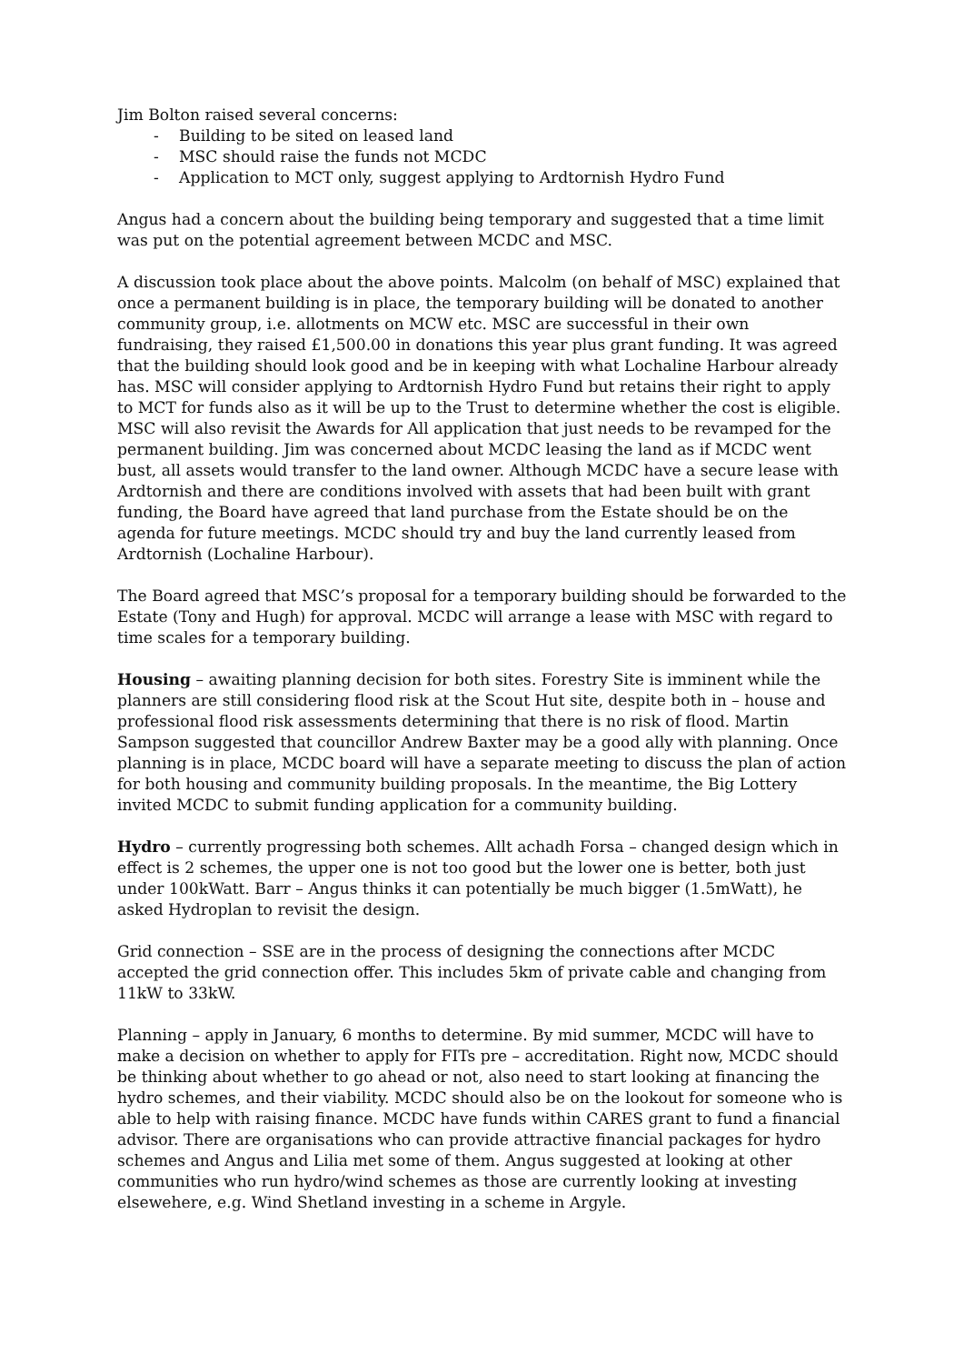Jim Bolton raised several concerns:
- Building to be sited on leased land
- MSC should raise the funds not MCDC
- Application to MCT only, suggest applying to Ardtornish Hydro Fund
Angus had a concern about the building being temporary and suggested that a time limit was put on the potential agreement between MCDC and MSC.
A discussion took place about the above points. Malcolm (on behalf of MSC) explained that once a permanent building is in place, the temporary building will be donated to another community group, i.e. allotments on MCW etc. MSC are successful in their own fundraising, they raised £1,500.00 in donations this year plus grant funding. It was agreed that the building should look good and be in keeping with what Lochaline Harbour already has. MSC will consider applying to Ardtornish Hydro Fund but retains their right to apply to MCT for funds also as it will be up to the Trust to determine whether the cost is eligible. MSC will also revisit the Awards for All application that just needs to be revamped for the permanent building. Jim was concerned about MCDC leasing the land as if MCDC went bust, all assets would transfer to the land owner. Although MCDC have a secure lease with Ardtornish and there are conditions involved with assets that had been built with grant funding, the Board have agreed that land purchase from the Estate should be on the agenda for future meetings. MCDC should try and buy the land currently leased from Ardtornish (Lochaline Harbour).
The Board agreed that MSC’s proposal for a temporary building should be forwarded to the Estate (Tony and Hugh) for approval. MCDC will arrange a lease with MSC with regard to time scales for a temporary building.
Housing – awaiting planning decision for both sites. Forestry Site is imminent while the planners are still considering flood risk at the Scout Hut site, despite both in – house and professional flood risk assessments determining that there is no risk of flood. Martin Sampson suggested that councillor Andrew Baxter may be a good ally with planning. Once planning is in place, MCDC board will have a separate meeting to discuss the plan of action for both housing and community building proposals. In the meantime, the Big Lottery invited MCDC to submit funding application for a community building.
Hydro – currently progressing both schemes. Allt achadh Forsa – changed design which in effect is 2 schemes, the upper one is not too good but the lower one is better, both just under 100kWatt. Barr – Angus thinks it can potentially be much bigger (1.5mWatt), he asked Hydroplan to revisit the design.
Grid connection – SSE are in the process of designing the connections after MCDC accepted the grid connection offer. This includes 5km of private cable and changing from 11kW to 33kW.
Planning – apply in January, 6 months to determine. By mid summer, MCDC will have to make a decision on whether to apply for FITs pre – accreditation. Right now, MCDC should be thinking about whether to go ahead or not, also need to start looking at financing the hydro schemes, and their viability. MCDC should also be on the lookout for someone who is able to help with raising finance. MCDC have funds within CARES grant to fund a financial advisor. There are organisations who can provide attractive financial packages for hydro schemes and Angus and Lilia met some of them. Angus suggested at looking at other communities who run hydro/wind schemes as those are currently looking at investing elsewehere, e.g. Wind Shetland investing in a scheme in Argyle.